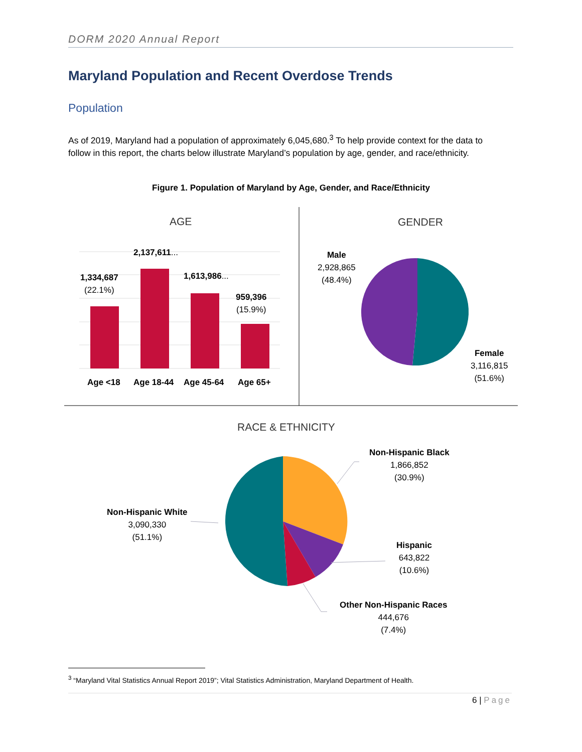DORM 2020 Annual Report
Maryland Population and Recent Overdose Trends
Population
As of 2019, Maryland had a population of approximately 6,045,680.<sup>3</sup> To help provide context for the data to follow in this report, the charts below illustrate Maryland’s population by age, gender, and race/ethnicity.
Figure 1. Population of Maryland by Age, Gender, and Race/Ethnicity
AGE GENDER
RACE & ETHNICITY
1,334,687
(22.1%)
2,137,611...
1,613,986...
959,396
(15.9%)
Age <18 Age 18-44 Age 45-64 Age 65+
Male
2,928,865
(48.4%)
Female
3,116,815
(51.6%)
Non-Hispanic Black
1,866,852
(30.9%)
Non-Hispanic White
3,090,330
(51.1%)
Hispanic
643,822
(10.6%)
Other Non-Hispanic Races
444,676
(7.4%)
<sup>3</sup> “Maryland Vital Statistics Annual Report 2019”; Vital Statistics Administration, Maryland Department of Health.
6 | Page